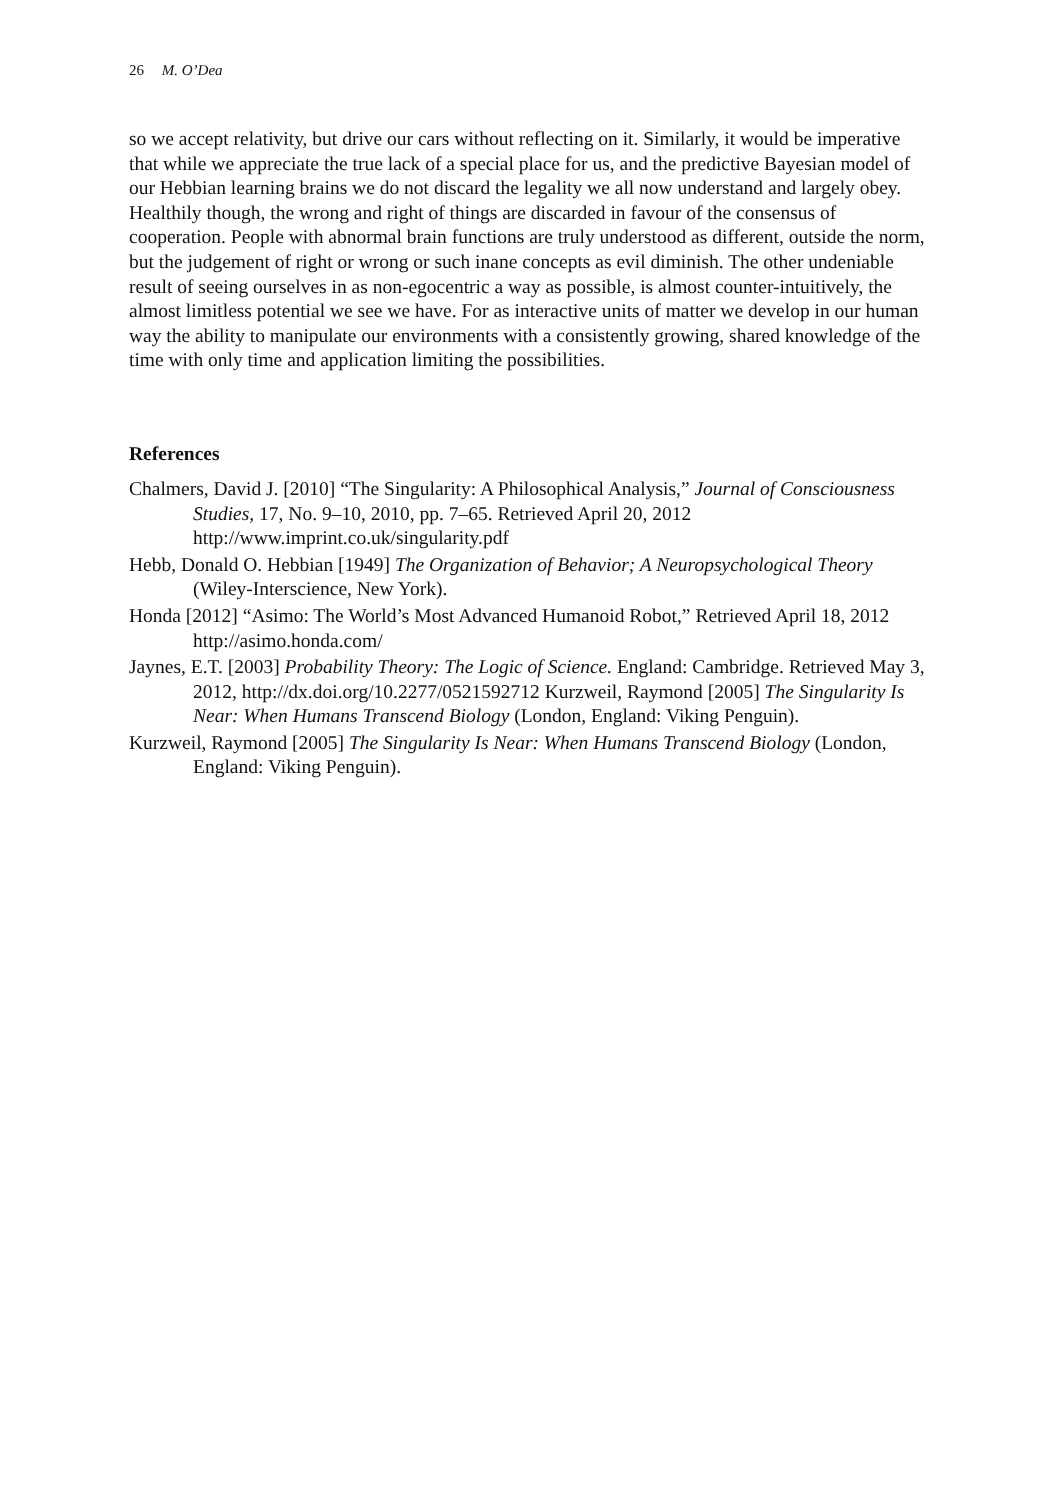26 M. O’Dea
so we accept relativity, but drive our cars without reflecting on it. Similarly, it would be imperative that while we appreciate the true lack of a special place for us, and the predictive Bayesian model of our Hebbian learning brains we do not discard the legality we all now understand and largely obey. Healthily though, the wrong and right of things are discarded in favour of the consensus of cooperation. People with abnormal brain functions are truly understood as different, outside the norm, but the judgement of right or wrong or such inane concepts as evil diminish. The other undeniable result of seeing ourselves in as non-egocentric a way as possible, is almost counter-intuitively, the almost limitless potential we see we have. For as interactive units of matter we develop in our human way the ability to manipulate our environments with a consistently growing, shared knowledge of the time with only time and application limiting the possibilities.
References
Chalmers, David J. [2010] “The Singularity: A Philosophical Analysis,” Journal of Consciousness Studies, 17, No. 9–10, 2010, pp. 7–65. Retrieved April 20, 2012 http://www.imprint.co.uk/singularity.pdf
Hebb, Donald O. Hebbian [1949] The Organization of Behavior; A Neuropsychological Theory (Wiley-Interscience, New York).
Honda [2012] “Asimo: The World’s Most Advanced Humanoid Robot,” Retrieved April 18, 2012 http://asimo.honda.com/
Jaynes, E.T. [2003] Probability Theory: The Logic of Science. England: Cambridge. Retrieved May 3, 2012, http://dx.doi.org/10.2277/0521592712 Kurzweil, Raymond [2005] The Singularity Is Near: When Humans Transcend Biology (London, England: Viking Penguin).
Kurzweil, Raymond [2005] The Singularity Is Near: When Humans Transcend Biology (London, England: Viking Penguin).